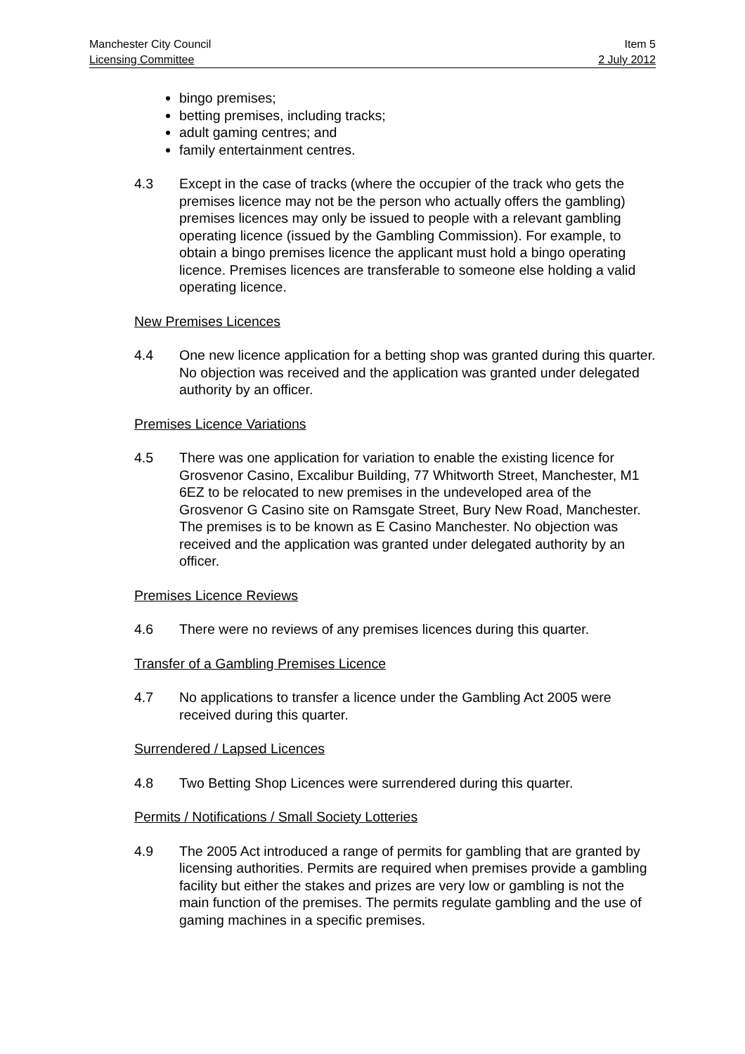Manchester City Council Item 5
Licensing Committee 2 July 2012
bingo premises;
betting premises, including tracks;
adult gaming centres; and
family entertainment centres.
4.3 Except in the case of tracks (where the occupier of the track who gets the premises licence may not be the person who actually offers the gambling) premises licences may only be issued to people with a relevant gambling operating licence (issued by the Gambling Commission). For example, to obtain a bingo premises licence the applicant must hold a bingo operating licence. Premises licences are transferable to someone else holding a valid operating licence.
New Premises Licences
4.4 One new licence application for a betting shop was granted during this quarter. No objection was received and the application was granted under delegated authority by an officer.
Premises Licence Variations
4.5 There was one application for variation to enable the existing licence for Grosvenor Casino, Excalibur Building, 77 Whitworth Street, Manchester, M1 6EZ to be relocated to new premises in the undeveloped area of the Grosvenor G Casino site on Ramsgate Street, Bury New Road, Manchester. The premises is to be known as E Casino Manchester. No objection was received and the application was granted under delegated authority by an officer.
Premises Licence Reviews
4.6 There were no reviews of any premises licences during this quarter.
Transfer of a Gambling Premises Licence
4.7 No applications to transfer a licence under the Gambling Act 2005 were received during this quarter.
Surrendered / Lapsed Licences
4.8 Two Betting Shop Licences were surrendered during this quarter.
Permits / Notifications / Small Society Lotteries
4.9 The 2005 Act introduced a range of permits for gambling that are granted by licensing authorities. Permits are required when premises provide a gambling facility but either the stakes and prizes are very low or gambling is not the main function of the premises. The permits regulate gambling and the use of gaming machines in a specific premises.